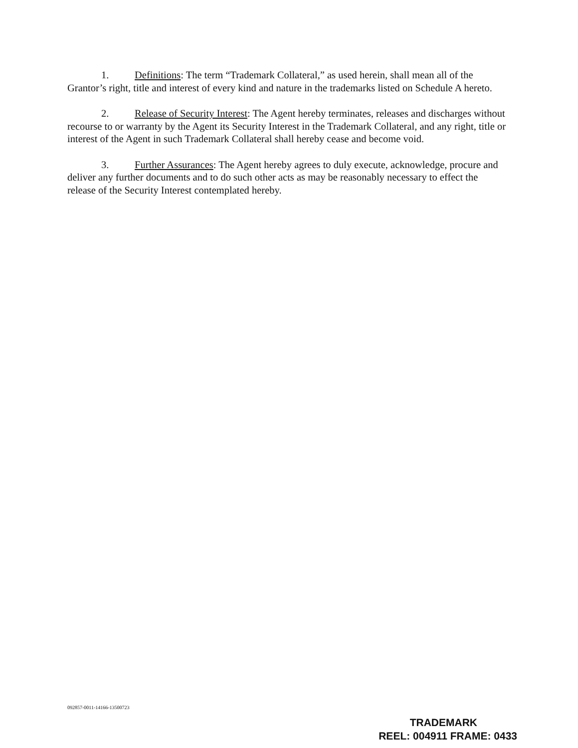1. Definitions: The term “Trademark Collateral,” as used herein, shall mean all of the Grantor’s right, title and interest of every kind and nature in the trademarks listed on Schedule A hereto.
2. Release of Security Interest: The Agent hereby terminates, releases and discharges without recourse to or warranty by the Agent its Security Interest in the Trademark Collateral, and any right, title or interest of the Agent in such Trademark Collateral shall hereby cease and become void.
3. Further Assurances: The Agent hereby agrees to duly execute, acknowledge, procure and deliver any further documents and to do such other acts as may be reasonably necessary to effect the release of the Security Interest contemplated hereby.
092857-0011-14166-13500723
TRADEMARK
REEL: 004911 FRAME: 0433